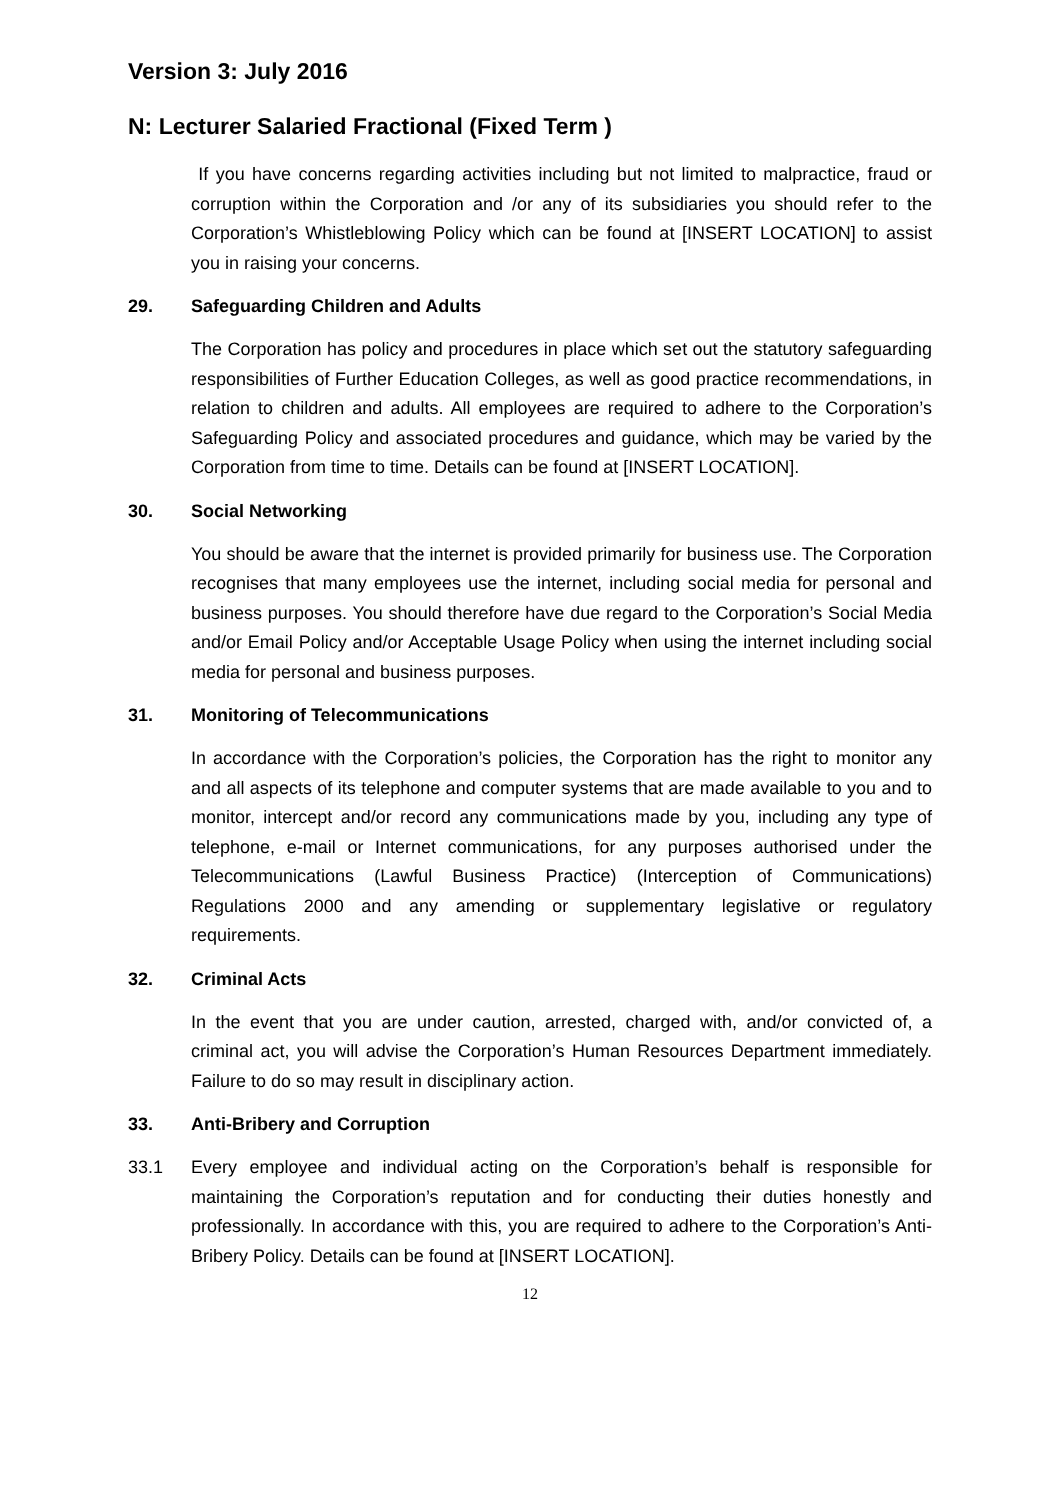Version 3: July 2016
N: Lecturer Salaried Fractional (Fixed Term )
If you have concerns regarding activities including but not limited to malpractice, fraud or corruption within the Corporation and /or any of its subsidiaries you should refer to the Corporation’s Whistleblowing Policy which can be found at [INSERT LOCATION] to assist you in raising your concerns.
29. Safeguarding Children and Adults
The Corporation has policy and procedures in place which set out the statutory safeguarding responsibilities of Further Education Colleges, as well as good practice recommendations, in relation to children and adults. All employees are required to adhere to the Corporation’s Safeguarding Policy and associated procedures and guidance, which may be varied by the Corporation from time to time. Details can be found at [INSERT LOCATION].
30. Social Networking
You should be aware that the internet is provided primarily for business use. The Corporation recognises that many employees use the internet, including social media for personal and business purposes. You should therefore have due regard to the Corporation’s Social Media and/or Email Policy and/or Acceptable Usage Policy when using the internet including social media for personal and business purposes.
31. Monitoring of Telecommunications
In accordance with the Corporation’s policies, the Corporation has the right to monitor any and all aspects of its telephone and computer systems that are made available to you and to monitor, intercept and/or record any communications made by you, including any type of telephone, e-mail or Internet communications, for any purposes authorised under the Telecommunications (Lawful Business Practice) (Interception of Communications) Regulations 2000 and any amending or supplementary legislative or regulatory requirements.
32. Criminal Acts
In the event that you are under caution, arrested, charged with, and/or convicted of, a criminal act, you will advise the Corporation’s Human Resources Department immediately. Failure to do so may result in disciplinary action.
33. Anti-Bribery and Corruption
33.1
Every employee and individual acting on the Corporation’s behalf is responsible for maintaining the Corporation’s reputation and for conducting their duties honestly and professionally. In accordance with this, you are required to adhere to the Corporation’s Anti-Bribery Policy. Details can be found at [INSERT LOCATION].
12